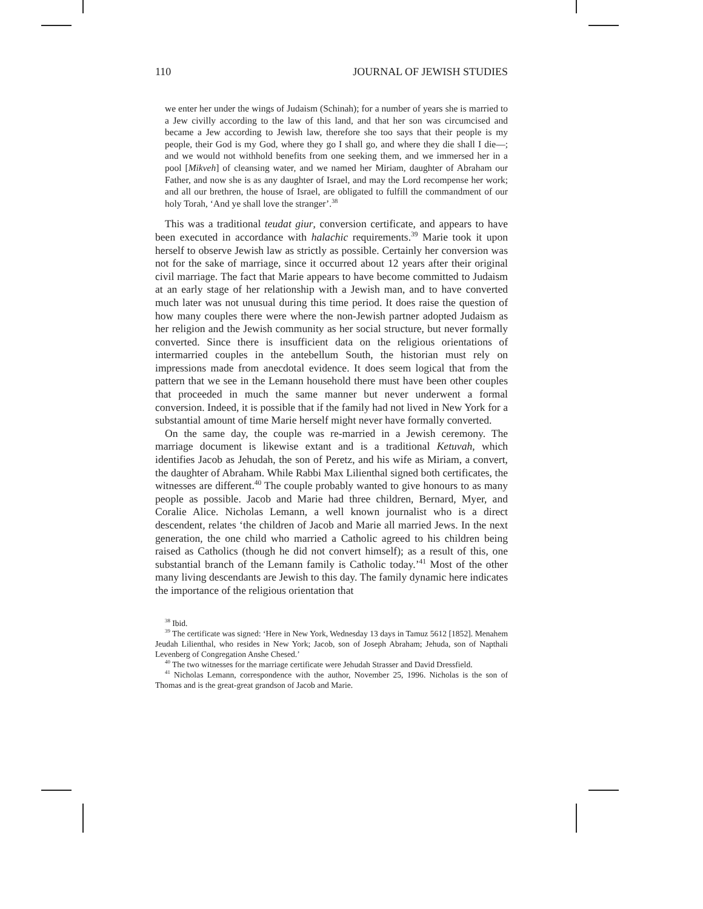110 JOURNAL OF JEWISH STUDIES
we enter her under the wings of Judaism (Schinah); for a number of years she is married to a Jew civilly according to the law of this land, and that her son was circumcised and became a Jew according to Jewish law, therefore she too says that their people is my people, their God is my God, where they go I shall go, and where they die shall I die—; and we would not withhold benefits from one seeking them, and we immersed her in a pool [Mikveh] of cleansing water, and we named her Miriam, daughter of Abraham our Father, and now she is as any daughter of Israel, and may the Lord recompense her work; and all our brethren, the house of Israel, are obligated to fulfill the commandment of our holy Torah, ‘And ye shall love the stranger’.<sup>38</sup>
This was a traditional teudat giur, conversion certificate, and appears to have been executed in accordance with halachic requirements.<sup>39</sup> Marie took it upon herself to observe Jewish law as strictly as possible. Certainly her conversion was not for the sake of marriage, since it occurred about 12 years after their original civil marriage. The fact that Marie appears to have become committed to Judaism at an early stage of her relationship with a Jewish man, and to have converted much later was not unusual during this time period. It does raise the question of how many couples there were where the non-Jewish partner adopted Judaism as her religion and the Jewish community as her social structure, but never formally converted. Since there is insufficient data on the religious orientations of intermarried couples in the antebellum South, the historian must rely on impressions made from anecdotal evidence. It does seem logical that from the pattern that we see in the Lemann household there must have been other couples that proceeded in much the same manner but never underwent a formal conversion. Indeed, it is possible that if the family had not lived in New York for a substantial amount of time Marie herself might never have formally converted.
On the same day, the couple was re-married in a Jewish ceremony. The marriage document is likewise extant and is a traditional Ketuvah, which identifies Jacob as Jehudah, the son of Peretz, and his wife as Miriam, a convert, the daughter of Abraham. While Rabbi Max Lilienthal signed both certificates, the witnesses are different.<sup>40</sup> The couple probably wanted to give honours to as many people as possible. Jacob and Marie had three children, Bernard, Myer, and Coralie Alice. Nicholas Lemann, a well known journalist who is a direct descendent, relates ‘the children of Jacob and Marie all married Jews. In the next generation, the one child who married a Catholic agreed to his children being raised as Catholics (though he did not convert himself); as a result of this, one substantial branch of the Lemann family is Catholic today.’<sup>41</sup> Most of the other many living descendants are Jewish to this day. The family dynamic here indicates the importance of the religious orientation that
<sup>38</sup> Ibid.
<sup>39</sup> The certificate was signed: ‘Here in New York, Wednesday 13 days in Tamuz 5612 [1852]. Menahem Jeudah Lilienthal, who resides in New York; Jacob, son of Joseph Abraham; Jehuda, son of Napthali Levenberg of Congregation Anshe Chesed.’
<sup>40</sup> The two witnesses for the marriage certificate were Jehudah Strasser and David Dressfield.
<sup>41</sup> Nicholas Lemann, correspondence with the author, November 25, 1996. Nicholas is the son of Thomas and is the great-great grandson of Jacob and Marie.